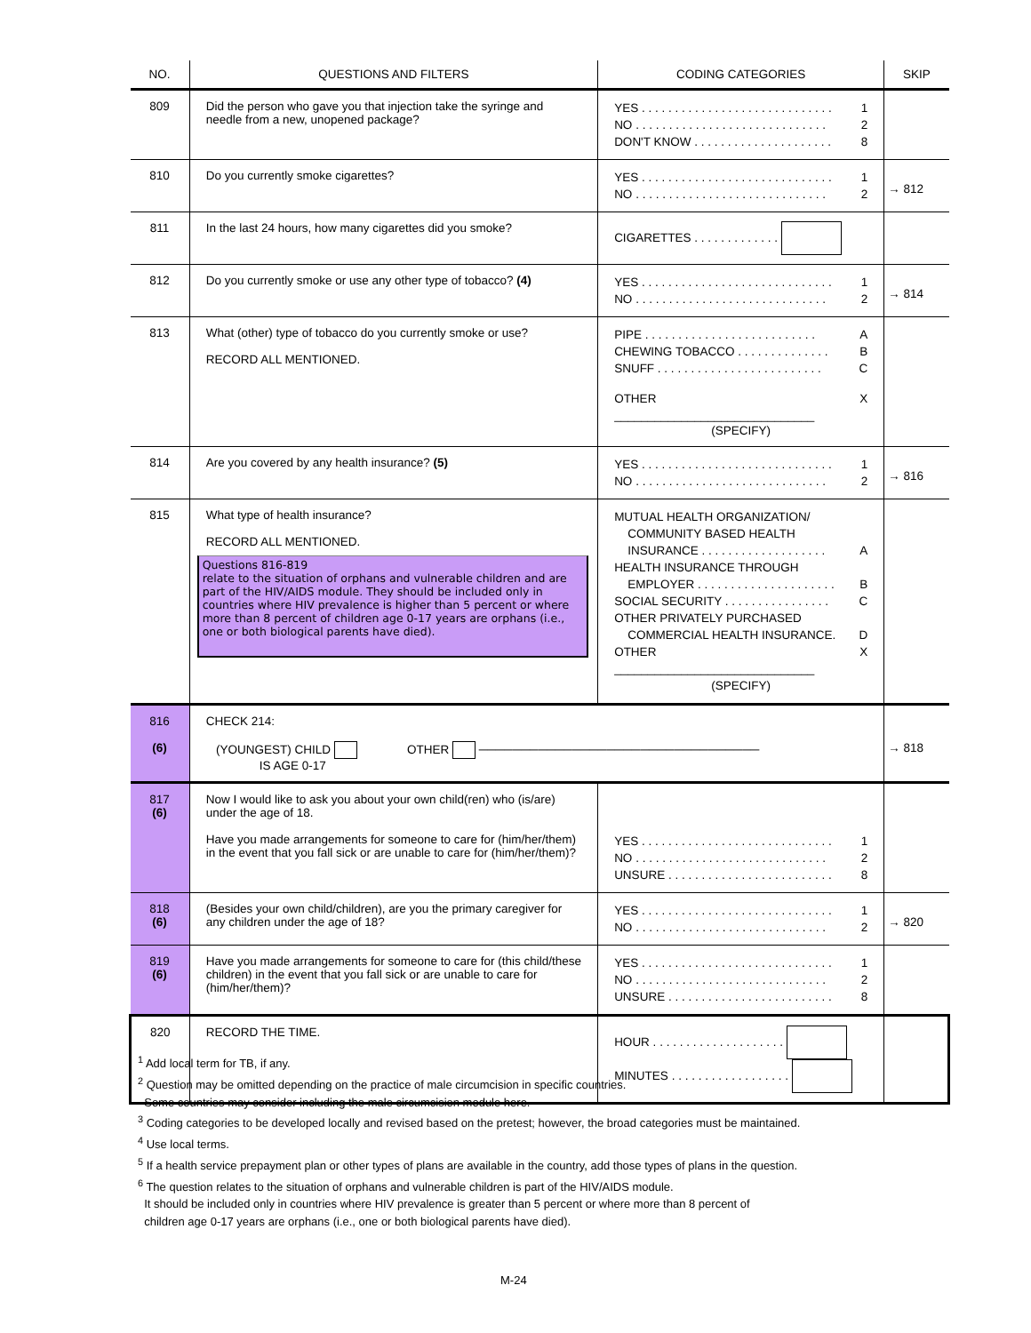| NO. | QUESTIONS AND FILTERS | CODING CATEGORIES | SKIP |
| --- | --- | --- | --- |
| 809 | Did the person who gave you that injection take the syringe and needle from a new, unopened package? | YES . . . . . . . . . . . . . . . . . . . . . . . . . . . . . 1 NO . . . . . . . . . . . . . . . . . . . . . . . . . . . . . 2 DON'T KNOW . . . . . . . . . . . . . . . . . . . . . 8 | |
| 810 | Do you currently smoke cigarettes? | YES . . . . . . . . . . . . . . . . . . . . . . . . . . . . . 1 NO . . . . . . . . . . . . . . . . . . . . . . . . . . . . . 2 | → 812 |
| 811 | In the last 24 hours, how many cigarettes did you smoke? | CIGARETTES . . . . . . . . . . . . . | |
| 812 | Do you currently smoke or use any other type of tobacco? (4) | YES . . . . . . . . . . . . . . . . . . . . . . . . . . . . . 1 NO . . . . . . . . . . . . . . . . . . . . . . . . . . . . . 2 | → 814 |
| 813 | What (other) type of tobacco do you currently smoke or use? RECORD ALL MENTIONED. | PIPE . . . . . . . . . . . . . . . . . . . . . . . . . . A CHEWING TOBACCO . . . . . . . . . . . . . . B SNUFF . . . . . . . . . . . . . . . . . . . . . . . . . C OTHER ______________________________ X (SPECIFY) | |
| 814 | Are you covered by any health insurance? (5) | YES . . . . . . . . . . . . . . . . . . . . . . . . . . . . . 1 NO . . . . . . . . . . . . . . . . . . . . . . . . . . . . . 2 | → 816 |
| 815 | What type of health insurance? RECORD ALL MENTIONED. Questions 816-819 relate to the situation of orphans and vulnerable children and are part of the HIV/AIDS module. They should be included only in countries where HIV prevalence is higher than 5 percent or where more than 8 percent of children age 0-17 years are orphans (i.e., one or both biological parents have died). | MUTUAL HEALTH ORGANIZATION/ COMMUNITY BASED HEALTH INSURANCE . . . . . . . . . . . . . . . . . . . A HEALTH INSURANCE THROUGH EMPLOYER . . . . . . . . . . . . . . . . . . . . . B SOCIAL SECURITY . . . . . . . . . . . . . . . . C OTHER PRIVATELY PURCHASED COMMERCIAL HEALTH INSURANCE. D OTHER ______________________________ X (SPECIFY) | |
| 816 (6) | CHECK 214: (YOUNGEST) CHILD OTHER ───────────────────────────────── IS AGE 0-17 | | → 818 |
| 817 (6) | Now I would like to ask you about your own child(ren) who (is/are) under the age of 18. Have you made arrangements for someone to care for (him/her/them) in the event that you fall sick or are unable to care for (him/her/them)? | YES . . . . . . . . . . . . . . . . . . . . . . . . . . . . . 1 NO . . . . . . . . . . . . . . . . . . . . . . . . . . . . . 2 UNSURE . . . . . . . . . . . . . . . . . . . . . . . . . 8 | |
| 818 (6) | (Besides your own child/children), are you the primary caregiver for any children under the age of 18? | YES . . . . . . . . . . . . . . . . . . . . . . . . . . . . . 1 NO . . . . . . . . . . . . . . . . . . . . . . . . . . . . . 2 | → 820 |
| 819 (6) | Have you made arrangements for someone to care for (this child/these children) in the event that you fall sick or are unable to care for (him/her/them)? | YES . . . . . . . . . . . . . . . . . . . . . . . . . . . . . 1 NO . . . . . . . . . . . . . . . . . . . . . . . . . . . . . 2 UNSURE . . . . . . . . . . . . . . . . . . . . . . . . . 8 | |
| 820 | RECORD THE TIME. | HOUR . . . . . . . . . . . . . . . . . . . . MINUTES . . . . . . . . . . . . . . . . . . | |
<sup>1</sup> Add local term for TB, if any.
<sup>2</sup> Question may be omitted depending on the practice of male circumcision in specific countries.
Some countries may consider including the male circumcision module here.
<sup>3</sup> Coding categories to be developed locally and revised based on the pretest; however, the broad categories must be maintained.
<sup>4</sup> Use local terms.
<sup>5</sup> If a health service prepayment plan or other types of plans are available in the country, add those types of plans in the question.
<sup>6</sup> The question relates to the situation of orphans and vulnerable children is part of the HIV/AIDS module.
It should be included only in countries where HIV prevalence is greater than 5 percent or where more than 8 percent of
children age 0-17 years are orphans (i.e., one or both biological parents have died).
M-24